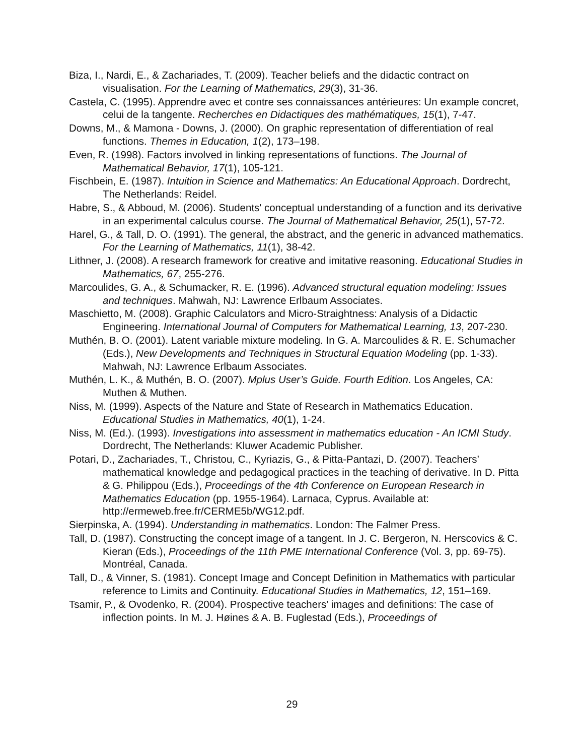Biza, I., Nardi, E., & Zachariades, T. (2009). Teacher beliefs and the didactic contract on visualisation. For the Learning of Mathematics, 29(3), 31-36.
Castela, C. (1995). Apprendre avec et contre ses connaissances antérieures: Un example concret, celui de la tangente. Recherches en Didactiques des mathématiques, 15(1), 7-47.
Downs, M., & Mamona - Downs, J. (2000). On graphic representation of differentiation of real functions. Themes in Education, 1(2), 173–198.
Even, R. (1998). Factors involved in linking representations of functions. The Journal of Mathematical Behavior, 17(1), 105-121.
Fischbein, E. (1987). Intuition in Science and Mathematics: An Educational Approach. Dordrecht, The Netherlands: Reidel.
Habre, S., & Abboud, M. (2006). Students' conceptual understanding of a function and its derivative in an experimental calculus course. The Journal of Mathematical Behavior, 25(1), 57-72.
Harel, G., & Tall, D. O. (1991). The general, the abstract, and the generic in advanced mathematics. For the Learning of Mathematics, 11(1), 38-42.
Lithner, J. (2008). A research framework for creative and imitative reasoning. Educational Studies in Mathematics, 67, 255-276.
Marcoulides, G. A., & Schumacker, R. E. (1996). Advanced structural equation modeling: Issues and techniques. Mahwah, NJ: Lawrence Erlbaum Associates.
Maschietto, M. (2008). Graphic Calculators and Micro-Straightness: Analysis of a Didactic Engineering. International Journal of Computers for Mathematical Learning, 13, 207-230.
Muthén, B. O. (2001). Latent variable mixture modeling. In G. A. Marcoulides & R. E. Schumacher (Eds.), New Developments and Techniques in Structural Equation Modeling (pp. 1-33). Mahwah, NJ: Lawrence Erlbaum Associates.
Muthén, L. K., & Muthén, B. O. (2007). Mplus User’s Guide. Fourth Edition. Los Angeles, CA: Muthen & Muthen.
Niss, M. (1999). Aspects of the Nature and State of Research in Mathematics Education. Educational Studies in Mathematics, 40(1), 1-24.
Niss, M. (Ed.). (1993). Investigations into assessment in mathematics education - An ICMI Study. Dordrecht, The Netherlands: Kluwer Academic Publisher.
Potari, D., Zachariades, T., Christou, C., Kyriazis, G., & Pitta-Pantazi, D. (2007). Teachers’ mathematical knowledge and pedagogical practices in the teaching of derivative. In D. Pitta & G. Philippou (Eds.), Proceedings of the 4th Conference on European Research in Mathematics Education (pp. 1955-1964). Larnaca, Cyprus. Available at: http://ermeweb.free.fr/CERME5b/WG12.pdf.
Sierpinska, A. (1994). Understanding in mathematics. London: The Falmer Press.
Tall, D. (1987). Constructing the concept image of a tangent. In J. C. Bergeron, N. Herscovics & C. Kieran (Eds.), Proceedings of the 11th PME International Conference (Vol. 3, pp. 69-75). Montréal, Canada.
Tall, D., & Vinner, S. (1981). Concept Image and Concept Definition in Mathematics with particular reference to Limits and Continuity. Educational Studies in Mathematics, 12, 151–169.
Tsamir, P., & Ovodenko, R. (2004). Prospective teachers’ images and definitions: The case of inflection points. In M. J. Høines & A. B. Fuglestad (Eds.), Proceedings of
29